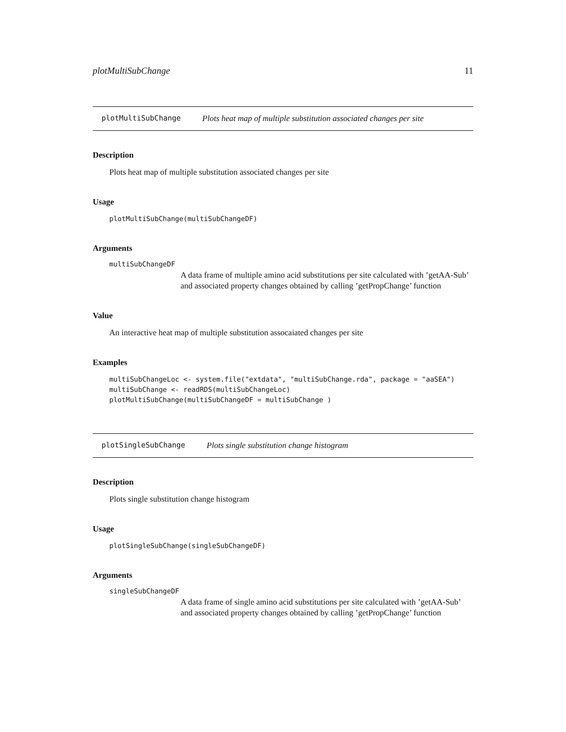plotMultiSubChange 11
plotMultiSubChange Plots heat map of multiple substitution associated changes per site
Description
Plots heat map of multiple substitution associated changes per site
Usage
plotMultiSubChange(multiSubChangeDF)
Arguments
multiSubChangeDF
A data frame of multiple amino acid substitutions per site calculated with ’getAA-Sub’ and associated property changes obtained by calling ’getPropChange’ function
Value
An interactive heat map of multiple substitution assocaiated changes per site
Examples
multiSubChangeLoc <- system.file("extdata", "multiSubChange.rda", package = "aaSEA") multiSubChange <- readRDS(multiSubChangeLoc) plotMultiSubChange(multiSubChangeDF = multiSubChange )
plotSingleSubChange Plots single substitution change histogram
Description
Plots single substitution change histogram
Usage
plotSingleSubChange(singleSubChangeDF)
Arguments
singleSubChangeDF
A data frame of single amino acid substitutions per site calculated with ’getAA-Sub’ and associated property changes obtained by calling ’getPropChange’ function